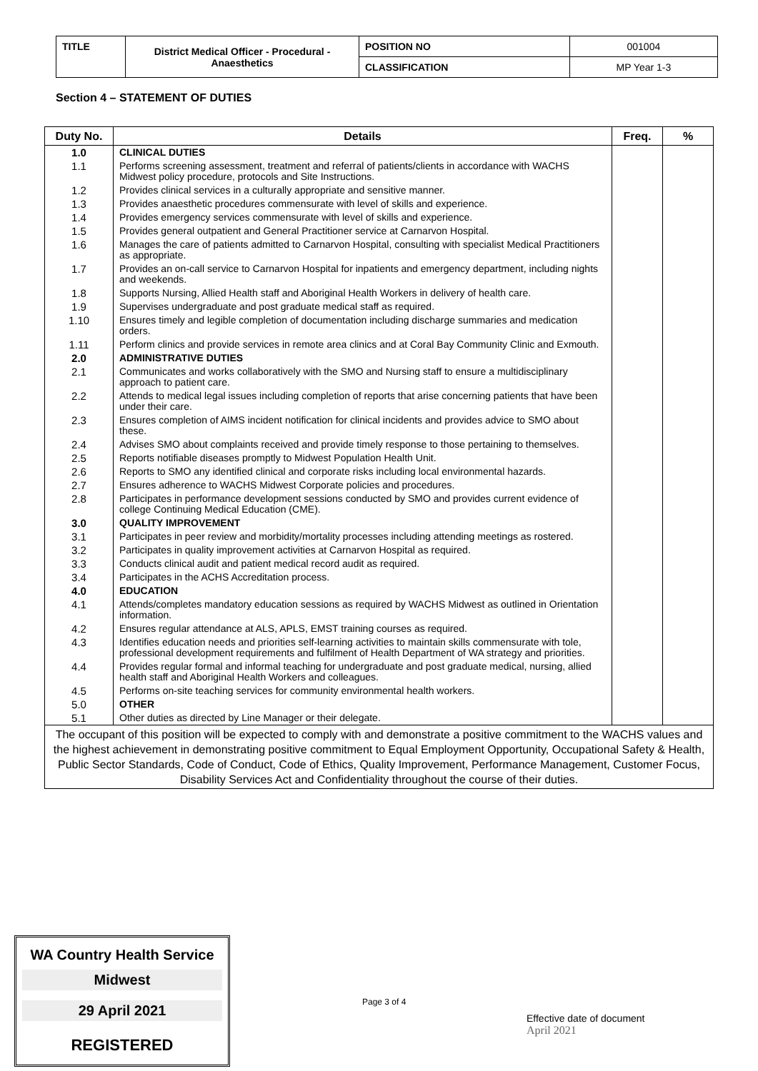| TITLE | District Medical Officer - Procedural - Anaesthetics | POSITION NO | 001004 |
| | | CLASSIFICATION | MP Year 1-3 |
Section 4 – STATEMENT OF DUTIES
| Duty No. | Details | Freq. | % |
| --- | --- | --- | --- |
| 1.0 | CLINICAL DUTIES | | |
| 1.1 | Performs screening assessment, treatment and referral of patients/clients in accordance with WACHS Midwest policy procedure, protocols and Site Instructions. | | |
| 1.2 | Provides clinical services in a culturally appropriate and sensitive manner. | | |
| 1.3 | Provides anaesthetic procedures commensurate with level of skills and experience. | | |
| 1.4 | Provides emergency services commensurate with level of skills and experience. | | |
| 1.5 | Provides general outpatient and General Practitioner service at Carnarvon Hospital. | | |
| 1.6 | Manages the care of patients admitted to Carnarvon Hospital, consulting with specialist Medical Practitioners as appropriate. | | |
| 1.7 | Provides an on-call service to Carnarvon Hospital for inpatients and emergency department, including nights and weekends. | | |
| 1.8 | Supports Nursing, Allied Health staff and Aboriginal Health Workers in delivery of health care. | | |
| 1.9 | Supervises undergraduate and post graduate medical staff as required. | | |
| 1.10 | Ensures timely and legible completion of documentation including discharge summaries and medication orders. | | |
| 1.11 | Perform clinics and provide services in remote area clinics and at Coral Bay Community Clinic and Exmouth. | | |
| 2.0 | ADMINISTRATIVE DUTIES | | |
| 2.1 | Communicates and works collaboratively with the SMO and Nursing staff to ensure a multidisciplinary approach to patient care. | | |
| 2.2 | Attends to medical legal issues including completion of reports that arise concerning patients that have been under their care. | | |
| 2.3 | Ensures completion of AIMS incident notification for clinical incidents and provides advice to SMO about these. | | |
| 2.4 | Advises SMO about complaints received and provide timely response to those pertaining to themselves. | | |
| 2.5 | Reports notifiable diseases promptly to Midwest Population Health Unit. | | |
| 2.6 | Reports to SMO any identified clinical and corporate risks including local environmental hazards. | | |
| 2.7 | Ensures adherence to WACHS Midwest Corporate policies and procedures. | | |
| 2.8 | Participates in performance development sessions conducted by SMO and provides current evidence of college Continuing Medical Education (CME). | | |
| 3.0 | QUALITY IMPROVEMENT | | |
| 3.1 | Participates in peer review and morbidity/mortality processes including attending meetings as rostered. | | |
| 3.2 | Participates in quality improvement activities at Carnarvon Hospital as required. | | |
| 3.3 | Conducts clinical audit and patient medical record audit as required. | | |
| 3.4 | Participates in the ACHS Accreditation process. | | |
| 4.0 | EDUCATION | | |
| 4.1 | Attends/completes mandatory education sessions as required by WACHS Midwest as outlined in Orientation information. | | |
| 4.2 | Ensures regular attendance at ALS, APLS, EMST training courses as required. | | |
| 4.3 | Identifies education needs and priorities self-learning activities to maintain skills commensurate with tole, professional development requirements and fulfilment of Health Department of WA strategy and priorities. | | |
| 4.4 | Provides regular formal and informal teaching for undergraduate and post graduate medical, nursing, allied health staff and Aboriginal Health Workers and colleagues. | | |
| 4.5 | Performs on-site teaching services for community environmental health workers. | | |
| 5.0 | OTHER | | |
| 5.1 | Other duties as directed by Line Manager or their delegate. | | |
| The occupant of this position will be expected to comply with and demonstrate a positive commitment to the WACHS values and the highest achievement in demonstrating positive commitment to Equal Employment Opportunity, Occupational Safety & Health, Public Sector Standards, Code of Conduct, Code of Ethics, Quality Improvement, Performance Management, Customer Focus, Disability Services Act and Confidentiality throughout the course of their duties. | | | |
WA Country Health Service
Midwest
29 April 2021
REGISTERED
Page 3 of 4
Effective date of document
April 2021